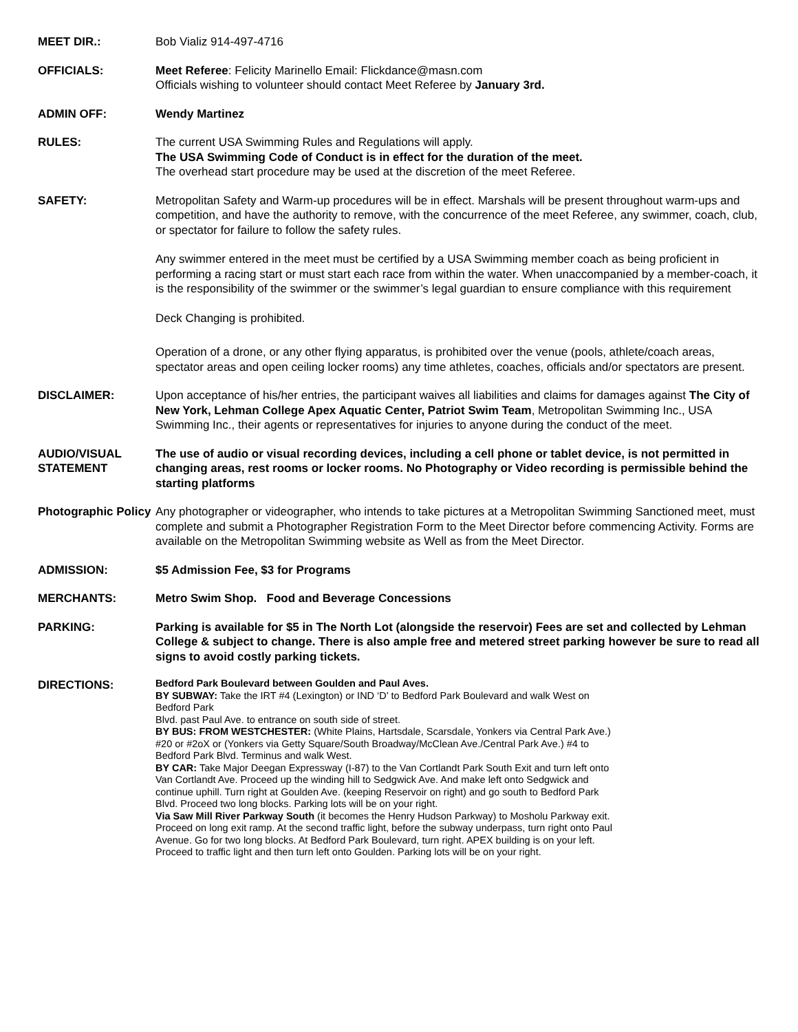MEET DIR.: Bob Vializ 914-497-4716
OFFICIALS: Meet Referee: Felicity Marinello Email: Flickdance@masn.com
Officials wishing to volunteer should contact Meet Referee by January 3rd.
ADMIN OFF: Wendy Martinez
RULES: The current USA Swimming Rules and Regulations will apply.
The USA Swimming Code of Conduct is in effect for the duration of the meet.
The overhead start procedure may be used at the discretion of the meet Referee.
SAFETY: Metropolitan Safety and Warm-up procedures will be in effect. Marshals will be present throughout warm-ups and competition, and have the authority to remove, with the concurrence of the meet Referee, any swimmer, coach, club, or spectator for failure to follow the safety rules.
Any swimmer entered in the meet must be certified by a USA Swimming member coach as being proficient in performing a racing start or must start each race from within the water. When unaccompanied by a member-coach, it is the responsibility of the swimmer or the swimmer’s legal guardian to ensure compliance with this requirement
Deck Changing is prohibited.
Operation of a drone, or any other flying apparatus, is prohibited over the venue (pools, athlete/coach areas, spectator areas and open ceiling locker rooms) any time athletes, coaches, officials and/or spectators are present.
DISCLAIMER: Upon acceptance of his/her entries, the participant waives all liabilities and claims for damages against The City of New York, Lehman College Apex Aquatic Center, Patriot Swim Team, Metropolitan Swimming Inc., USA Swimming Inc., their agents or representatives for injuries to anyone during the conduct of the meet.
AUDIO/VISUAL STATEMENT
The use of audio or visual recording devices, including a cell phone or tablet device, is not permitted in changing areas, rest rooms or locker rooms. No Photography or Video recording is permissible behind the starting platforms
Photographic Policy
Any photographer or videographer, who intends to take pictures at a Metropolitan Swimming Sanctioned meet, must complete and submit a Photographer Registration Form to the Meet Director before commencing Activity. Forms are available on the Metropolitan Swimming website as Well as from the Meet Director.
ADMISSION: $5 Admission Fee, $3 for Programs
MERCHANTS: Metro Swim Shop. Food and Beverage Concessions
PARKING: Parking is available for $5 in The North Lot (alongside the reservoir) Fees are set and collected by Lehman College & subject to change. There is also ample free and metered street parking however be sure to read all signs to avoid costly parking tickets.
DIRECTIONS:
Bedford Park Boulevard between Goulden and Paul Aves.
BY SUBWAY: Take the IRT #4 (Lexington) or IND ‘D’ to Bedford Park Boulevard and walk West on
Bedford Park
Blvd. past Paul Ave. to entrance on south side of street.
BY BUS: FROM WESTCHESTER: (White Plains, Hartsdale, Scarsdale, Yonkers via Central Park Ave.)
#20 or #2oX or (Yonkers via Getty Square/South Broadway/McClean Ave./Central Park Ave.) #4 to
Bedford Park Blvd. Terminus and walk West.
BY CAR: Take Major Deegan Expressway (I-87) to the Van Cortlandt Park South Exit and turn left onto
Van Cortlandt Ave. Proceed up the winding hill to Sedgwick Ave. And make left onto Sedgwick and
continue uphill. Turn right at Goulden Ave. (keeping Reservoir on right) and go south to Bedford Park
Blvd. Proceed two long blocks. Parking lots will be on your right.
Via Saw Mill River Parkway South (it becomes the Henry Hudson Parkway) to Mosholu Parkway exit.
Proceed on long exit ramp. At the second traffic light, before the subway underpass, turn right onto Paul
Avenue. Go for two long blocks. At Bedford Park Boulevard, turn right. APEX building is on your left.
Proceed to traffic light and then turn left onto Goulden. Parking lots will be on your right.